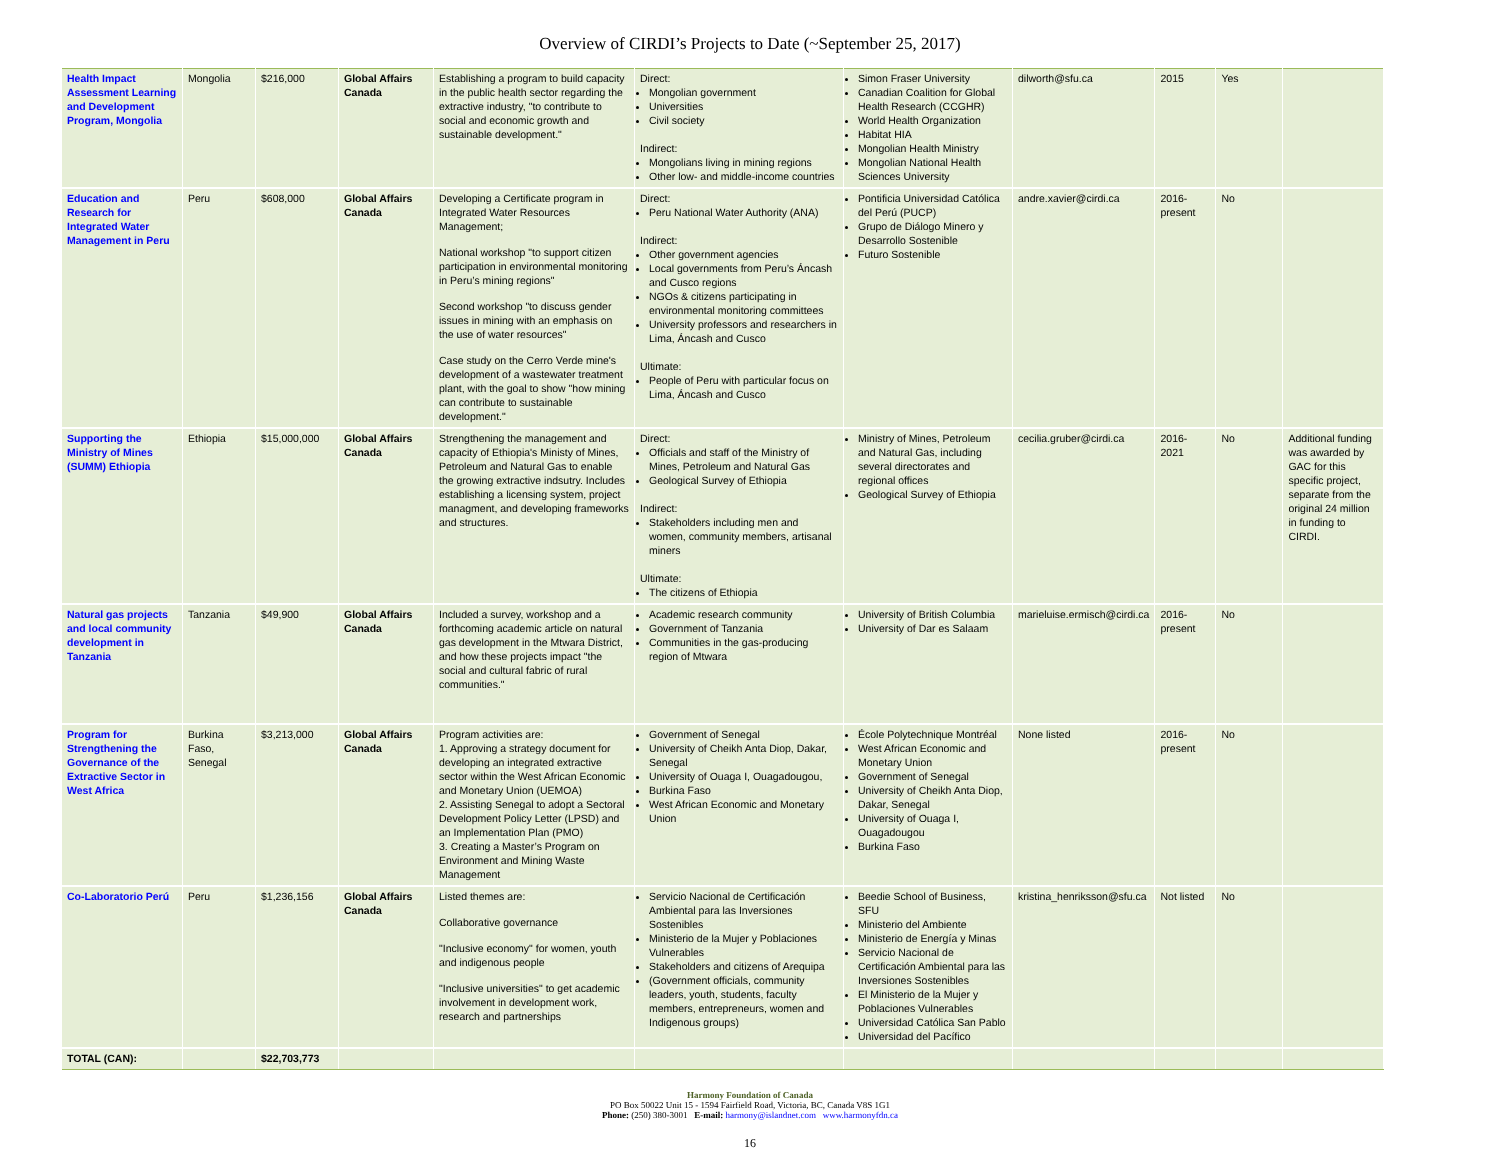Overview of CIRDI’s Projects to Date (~September 25, 2017)
| Health Impact Assessment Learning and Development Program, Mongolia | Mongolia | $216,000 | Global Affairs Canada | Establishing a program to build capacity in the public health sector regarding the extractive industry, "to contribute to social and economic growth and sustainable development." | Direct: Mongolian government Universities Civil society Indirect: Mongolians living in mining regions Other low- and middle-income countries | Simon Fraser University Canadian Coalition for Global Health Research (CCGHR) World Health Organization Habitat HIA Mongolian Health Ministry Mongolian National Health Sciences University | dilworth@sfu.ca | 2015 | Yes | |
| Education and Research for Integrated Water Management in Peru | Peru | $608,000 | Global Affairs Canada | Developing a Certificate program in Integrated Water Resources Management; National workshop "to support citizen participation in environmental monitoring in Peru’s mining regions" Second workshop "to discuss gender issues in mining with an emphasis on the use of water resources" Case study on the Cerro Verde mine's development of a wastewater treatment plant, with the goal to show "how mining can contribute to sustainable development." | Direct: Peru National Water Authority (ANA) Indirect: Other government agencies Local governments from Peru’s Áncash and Cusco regions NGOs & citizens participating in environmental monitoring committees University professors and researchers in Lima, Áncash and Cusco Ultimate: People of Peru with particular focus on Lima, Áncash and Cusco | Pontificia Universidad Católica del Perú (PUCP) Grupo de Diálogo Minero y Desarrollo Sostenible Futuro Sostenible | andre.xavier@cirdi.ca | 2016-present | No | |
| Supporting the Ministry of Mines (SUMM) Ethiopia | Ethiopia | $15,000,000 | Global Affairs Canada | Strengthening the management and capacity of Ethiopia's Ministy of Mines, Petroleum and Natural Gas to enable the growing extractive indsutry. Includes establishing a licensing system, project managment, and developing frameworks and structures. | Direct: Officials and staff of the Ministry of Mines, Petroleum and Natural Gas Geological Survey of Ethiopia Indirect: Stakeholders including men and women, community members, artisanal miners Ultimate: The citizens of Ethiopia | Ministry of Mines, Petroleum and Natural Gas, including several directorates and regional offices Geological Survey of Ethiopia | cecilia.gruber@cirdi.ca | 2016-2021 | No | Additional funding was awarded by GAC for this specific project, separate from the original 24 million in funding to CIRDI. |
| Natural gas projects and local community development in Tanzania | Tanzania | $49,900 | Global Affairs Canada | Included a survey, workshop and a forthcoming academic article on natural gas development in the Mtwara District, and how these projects impact "the social and cultural fabric of rural communities." | Academic research community Government of Tanzania Communities in the gas-producing region of Mtwara | University of British Columbia University of Dar es Salaam | marieluise.ermisch@cirdi.ca | 2016-present | No | |
| Program for Strengthening the Governance of the Extractive Sector in West Africa | Burkina Faso, Senegal | $3,213,000 | Global Affairs Canada | Program activities are: 1. Approving a strategy document for developing an integrated extractive sector within the West African Economic and Monetary Union (UEMOA) 2. Assisting Senegal to adopt a Sectoral Development Policy Letter (LPSD) and an Implementation Plan (PMO) 3. Creating a Master’s Program on Environment and Mining Waste Management | Government of Senegal University of Cheikh Anta Diop, Dakar, Senegal University of Ouaga I, Ouagadougou, Burkina Faso West African Economic and Monetary Union | École Polytechnique Montréal West African Economic and Monetary Union Government of Senegal University of Cheikh Anta Diop, Dakar, Senegal University of Ouaga I, Ouagadougou Burkina Faso | None listed | 2016-present | No | |
| Co-Laboratorio Perú | Peru | $1,236,156 | Global Affairs Canada | Listed themes are: Collaborative governance "Inclusive economy" for women, youth and indigenous people "Inclusive universities" to get academic involvement in development work, research and partnerships | Servicio Nacional de Certificación Ambiental para las Inversiones Sostenibles Ministerio de la Mujer y Poblaciones Vulnerables Stakeholders and citizens of Arequipa (Government officials, community leaders, youth, students, faculty members, entrepreneurs, women and Indigenous groups) | Beedie School of Business, SFU Ministerio del Ambiente Ministerio de Energía y Minas Servicio Nacional de Certificación Ambiental para las Inversiones Sostenibles El Ministerio de la Mujer y Poblaciones Vulnerables Universidad Católica San Pablo Universidad del Pacífico | kristina_henriksson@sfu.ca | Not listed | No | |
| TOTAL (CAN): | | $22,703,773 | | | | | | | | |
Harmony Foundation of Canada
PO Box 50022 Unit 15 - 1594 Fairfield Road, Victoria, BC, Canada V8S 1G1
Phone: (250) 380-3001 E-mail: harmony@islandnet.com www.harmonyfdn.ca
16